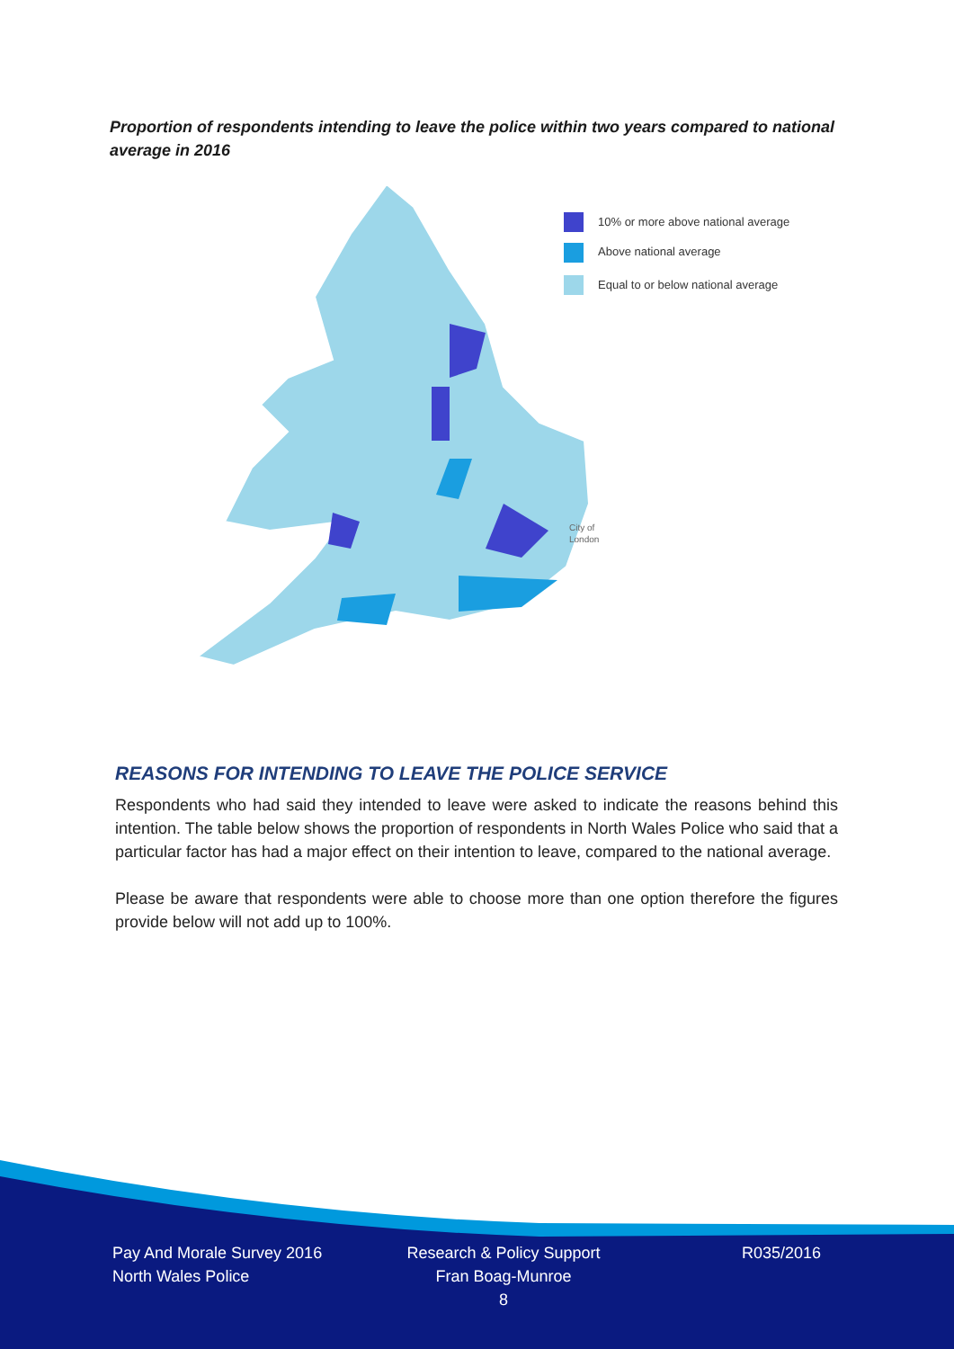Proportion of respondents intending to leave the police within two years compared to national average in 2016
10% or more above national average
Above national average
Equal to or below national average
City of
London
REASONS FOR INTENDING TO LEAVE THE POLICE SERVICE
Respondents who had said they intended to leave were asked to indicate the reasons behind this intention. The table below shows the proportion of respondents in North Wales Police who said that a particular factor has had a major effect on their intention to leave, compared to the national average.
Please be aware that respondents were able to choose more than one option therefore the figures provide below will not add up to 100%.
Pay And Morale Survey 2016
North Wales Police
Research & Policy Support
Fran Boag-Munroe
8
R035/2016